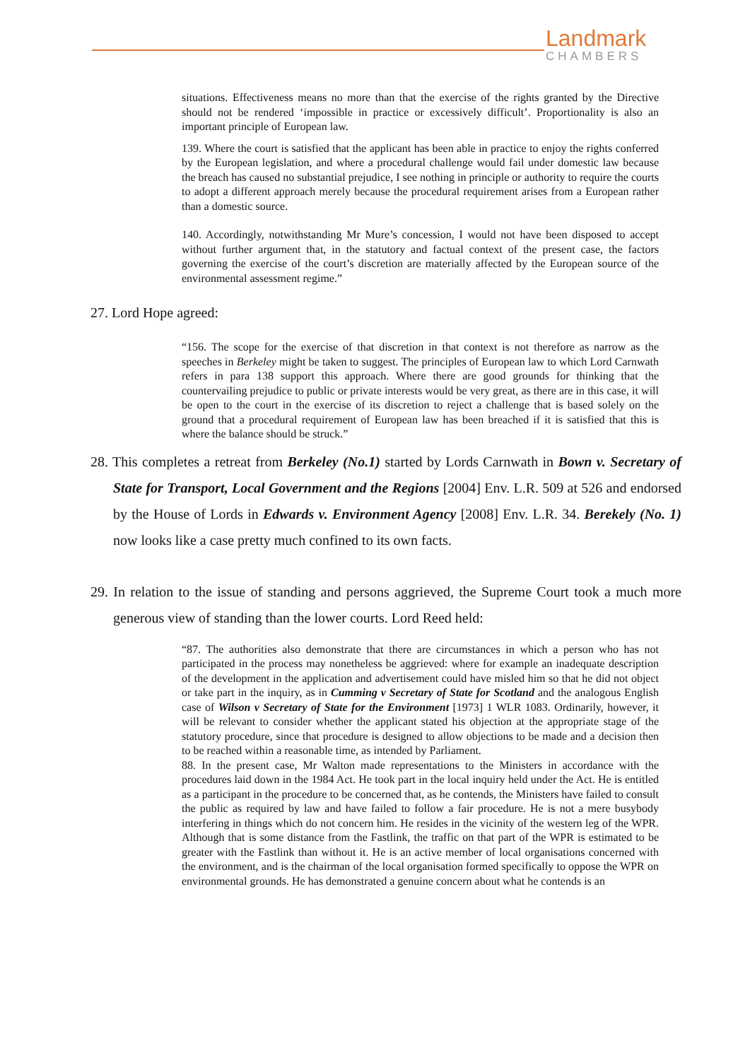Landmark
CHAMBERS
situations. Effectiveness means no more than that the exercise of the rights granted by the Directive should not be rendered ‘impossible in practice or excessively difficult’. Proportionality is also an important principle of European law.
139. Where the court is satisfied that the applicant has been able in practice to enjoy the rights conferred by the European legislation, and where a procedural challenge would fail under domestic law because the breach has caused no substantial prejudice, I see nothing in principle or authority to require the courts to adopt a different approach merely because the procedural requirement arises from a European rather than a domestic source.
140. Accordingly, notwithstanding Mr Mure’s concession, I would not have been disposed to accept without further argument that, in the statutory and factual context of the present case, the factors governing the exercise of the court’s discretion are materially affected by the European source of the environmental assessment regime.”
27. Lord Hope agreed:
“156. The scope for the exercise of that discretion in that context is not therefore as narrow as the speeches in Berkeley might be taken to suggest. The principles of European law to which Lord Carnwath refers in para 138 support this approach. Where there are good grounds for thinking that the countervailing prejudice to public or private interests would be very great, as there are in this case, it will be open to the court in the exercise of its discretion to reject a challenge that is based solely on the ground that a procedural requirement of European law has been breached if it is satisfied that this is where the balance should be struck.”
28. This completes a retreat from Berkeley (No.1) started by Lords Carnwath in Bown v. Secretary of State for Transport, Local Government and the Regions [2004] Env. L.R. 509 at 526 and endorsed by the House of Lords in Edwards v. Environment Agency [2008] Env. L.R. 34. Berekely (No. 1) now looks like a case pretty much confined to its own facts.
29. In relation to the issue of standing and persons aggrieved, the Supreme Court took a much more generous view of standing than the lower courts. Lord Reed held:
“87. The authorities also demonstrate that there are circumstances in which a person who has not participated in the process may nonetheless be aggrieved: where for example an inadequate description of the development in the application and advertisement could have misled him so that he did not object or take part in the inquiry, as in Cumming v Secretary of State for Scotland and the analogous English case of Wilson v Secretary of State for the Environment [1973] 1 WLR 1083. Ordinarily, however, it will be relevant to consider whether the applicant stated his objection at the appropriate stage of the statutory procedure, since that procedure is designed to allow objections to be made and a decision then to be reached within a reasonable time, as intended by Parliament.
88. In the present case, Mr Walton made representations to the Ministers in accordance with the procedures laid down in the 1984 Act. He took part in the local inquiry held under the Act. He is entitled as a participant in the procedure to be concerned that, as he contends, the Ministers have failed to consult the public as required by law and have failed to follow a fair procedure. He is not a mere busybody interfering in things which do not concern him. He resides in the vicinity of the western leg of the WPR. Although that is some distance from the Fastlink, the traffic on that part of the WPR is estimated to be greater with the Fastlink than without it. He is an active member of local organisations concerned with the environment, and is the chairman of the local organisation formed specifically to oppose the WPR on environmental grounds. He has demonstrated a genuine concern about what he contends is an